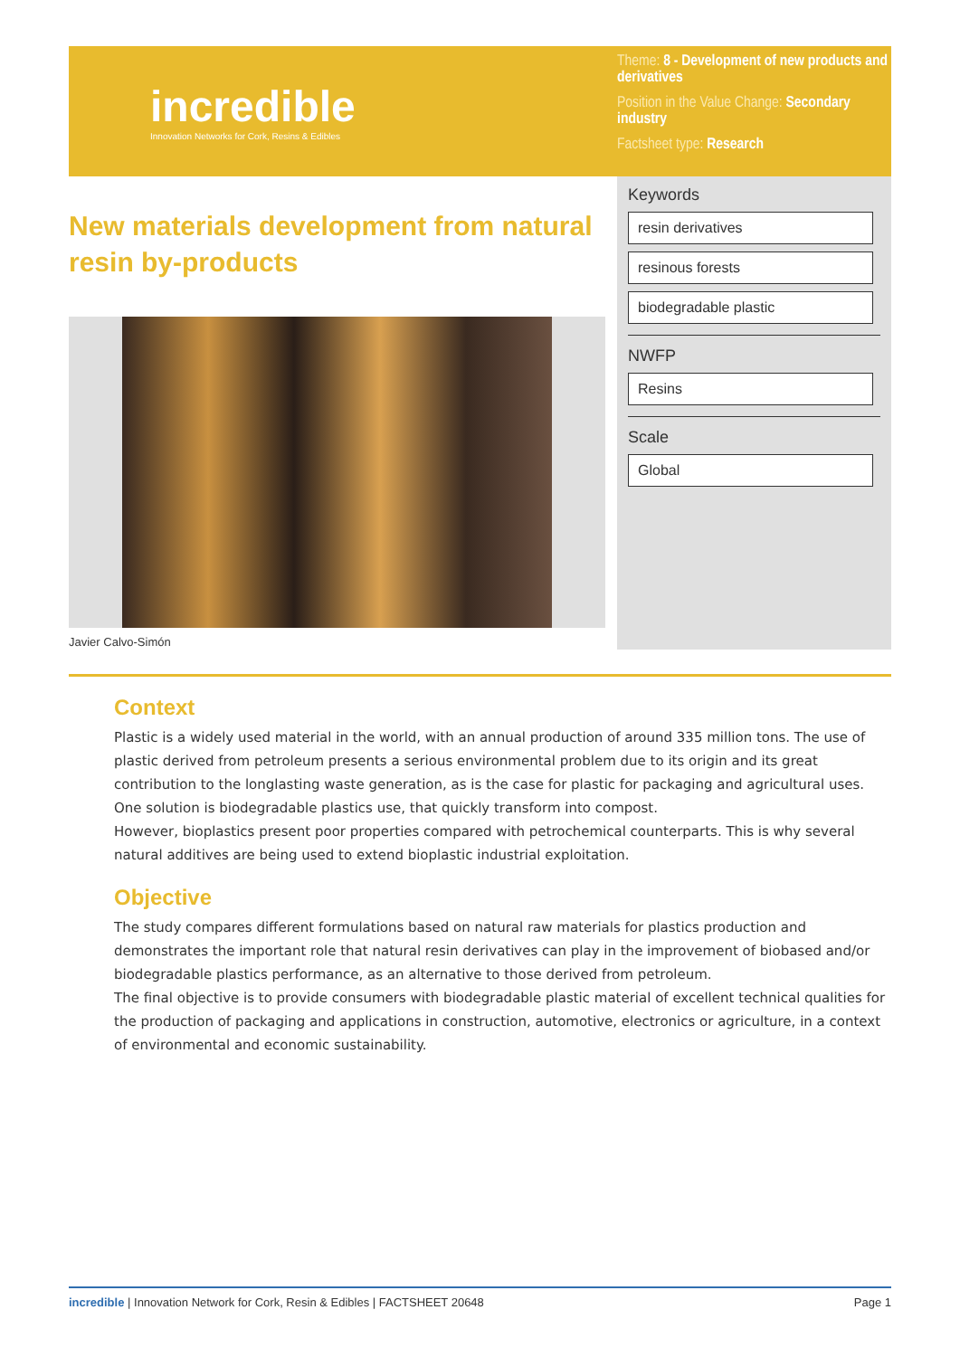incredible
Innovation Networks for Cork, Resins & Edibles
Theme: 8 - Development of new products and derivatives
Position in the Value Change: Secondary industry
Factsheet type: Research
New materials development from natural resin by-products
Javier Calvo-Simón
Keywords
resin derivatives
resinous forests
biodegradable plastic
NWFP
Resins
Scale
Global
Context
Plastic is a widely used material in the world, with an annual production of around 335 million tons. The use of plastic derived from petroleum presents a serious environmental problem due to its origin and its great contribution to the longlasting waste generation, as is the case for plastic for packaging and agricultural uses.
One solution is biodegradable plastics use, that quickly transform into compost.
However, bioplastics present poor properties compared with petrochemical counterparts. This is why several natural additives are being used to extend bioplastic industrial exploitation.
Objective
The study compares different formulations based on natural raw materials for plastics production and demonstrates the important role that natural resin derivatives can play in the improvement of biobased and/or biodegradable plastics performance, as an alternative to those derived from petroleum.
The final objective is to provide consumers with biodegradable plastic material of excellent technical qualities for the production of packaging and applications in construction, automotive, electronics or agriculture, in a context of environmental and economic sustainability.
incredible | Innovation Network for Cork, Resin & Edibles | FACTSHEET 20648
Page 1